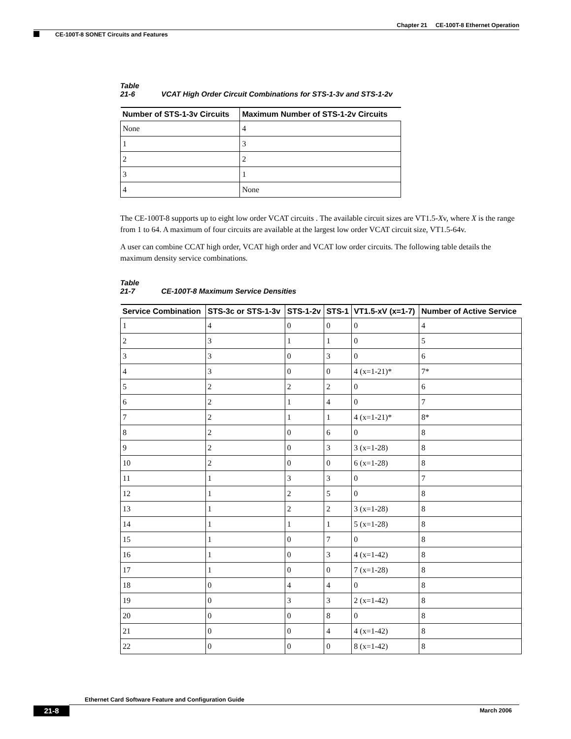Chapter 21 CE-100T-8 Ethernet Operation
CE-100T-8 SONET Circuits and Features
Table 21-6 VCAT High Order Circuit Combinations for STS-1-3v and STS-1-2v
| Number of STS-1-3v Circuits | Maximum Number of STS-1-2v Circuits |
| --- | --- |
| None | 4 |
| 1 | 3 |
| 2 | 2 |
| 3 | 1 |
| 4 | None |
The CE-100T-8 supports up to eight low order VCAT circuits . The available circuit sizes are VT1.5-Xv, where X is the range from 1 to 64. A maximum of four circuits are available at the largest low order VCAT circuit size, VT1.5-64v.
A user can combine CCAT high order, VCAT high order and VCAT low order circuits. The following table details the maximum density service combinations.
Table 21-7 CE-100T-8 Maximum Service Densities
| Service Combination | STS-3c or STS-1-3v | STS-1-2v | STS-1 | VT1.5-xV (x=1-7) | Number of Active Service |
| --- | --- | --- | --- | --- | --- |
| 1 | 4 | 0 | 0 | 0 | 4 |
| 2 | 3 | 1 | 1 | 0 | 5 |
| 3 | 3 | 0 | 3 | 0 | 6 |
| 4 | 3 | 0 | 0 | 4 (x=1-21)* | 7* |
| 5 | 2 | 2 | 2 | 0 | 6 |
| 6 | 2 | 1 | 4 | 0 | 7 |
| 7 | 2 | 1 | 1 | 4 (x=1-21)* | 8* |
| 8 | 2 | 0 | 6 | 0 | 8 |
| 9 | 2 | 0 | 3 | 3 (x=1-28) | 8 |
| 10 | 2 | 0 | 0 | 6 (x=1-28) | 8 |
| 11 | 1 | 3 | 3 | 0 | 7 |
| 12 | 1 | 2 | 5 | 0 | 8 |
| 13 | 1 | 2 | 2 | 3 (x=1-28) | 8 |
| 14 | 1 | 1 | 1 | 5 (x=1-28) | 8 |
| 15 | 1 | 0 | 7 | 0 | 8 |
| 16 | 1 | 0 | 3 | 4 (x=1-42) | 8 |
| 17 | 1 | 0 | 0 | 7 (x=1-28) | 8 |
| 18 | 0 | 4 | 4 | 0 | 8 |
| 19 | 0 | 3 | 3 | 2 (x=1-42) | 8 |
| 20 | 0 | 0 | 8 | 0 | 8 |
| 21 | 0 | 0 | 4 | 4 (x=1-42) | 8 |
| 22 | 0 | 0 | 0 | 8 (x=1-42) | 8 |
Ethernet Card Software Feature and Configuration Guide
21-8 March 2006